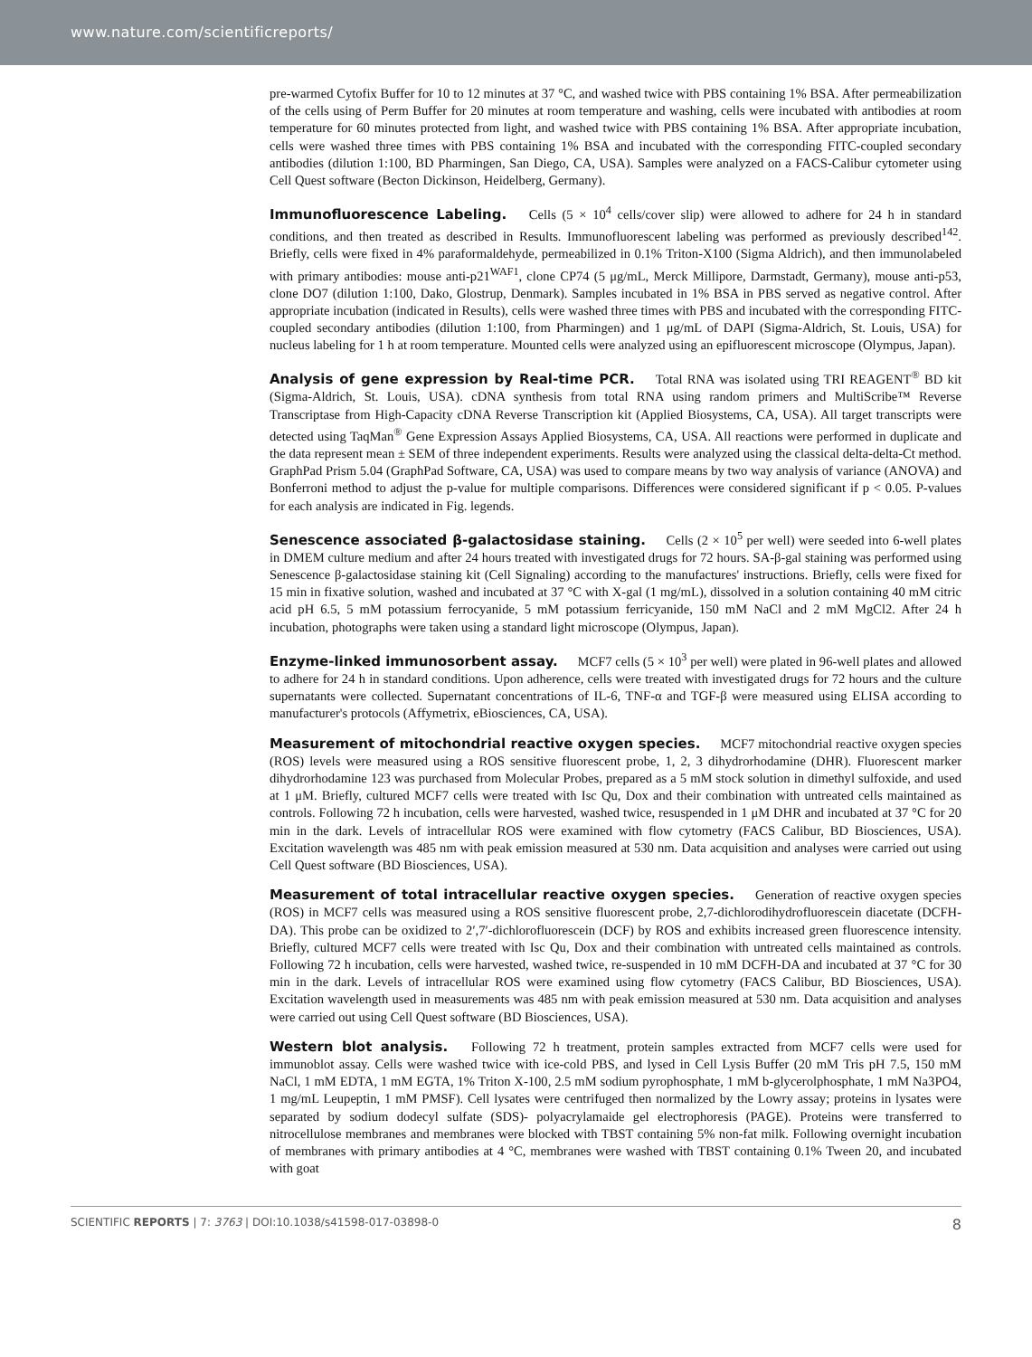www.nature.com/scientificreports/
pre-warmed Cytofix Buffer for 10 to 12 minutes at 37 °C, and washed twice with PBS containing 1% BSA. After permeabilization of the cells using of Perm Buffer for 20 minutes at room temperature and washing, cells were incubated with antibodies at room temperature for 60 minutes protected from light, and washed twice with PBS containing 1% BSA. After appropriate incubation, cells were washed three times with PBS containing 1% BSA and incubated with the corresponding FITC-coupled secondary antibodies (dilution 1:100, BD Pharmingen, San Diego, CA, USA). Samples were analyzed on a FACS-Calibur cytometer using Cell Quest software (Becton Dickinson, Heidelberg, Germany).
Immunofluorescence Labeling. Cells (5 × 10<sup>4</sup> cells/cover slip) were allowed to adhere for 24 h in standard conditions, and then treated as described in Results. Immunofluorescent labeling was performed as previously described<sup>142</sup>. Briefly, cells were fixed in 4% paraformaldehyde, permeabilized in 0.1% Triton-X100 (Sigma Aldrich), and then immunolabeled with primary antibodies: mouse anti-p21<sup>WAF1</sup>, clone CP74 (5 μg/mL, Merck Millipore, Darmstadt, Germany), mouse anti-p53, clone DO7 (dilution 1:100, Dako, Glostrup, Denmark). Samples incubated in 1% BSA in PBS served as negative control. After appropriate incubation (indicated in Results), cells were washed three times with PBS and incubated with the corresponding FITC-coupled secondary antibodies (dilution 1:100, from Pharmingen) and 1 μg/mL of DAPI (Sigma-Aldrich, St. Louis, USA) for nucleus labeling for 1 h at room temperature. Mounted cells were analyzed using an epifluorescent microscope (Olympus, Japan).
Analysis of gene expression by Real-time PCR. Total RNA was isolated using TRI REAGENT<sup>®</sup> BD kit (Sigma-Aldrich, St. Louis, USA). cDNA synthesis from total RNA using random primers and MultiScribe™ Reverse Transcriptase from High-Capacity cDNA Reverse Transcription kit (Applied Biosystems, CA, USA). All target transcripts were detected using TaqMan<sup>®</sup> Gene Expression Assays Applied Biosystems, CA, USA. All reactions were performed in duplicate and the data represent mean ± SEM of three independent experiments. Results were analyzed using the classical delta-delta-Ct method. GraphPad Prism 5.04 (GraphPad Software, CA, USA) was used to compare means by two way analysis of variance (ANOVA) and Bonferroni method to adjust the p-value for multiple comparisons. Differences were considered significant if p < 0.05. P-values for each analysis are indicated in Fig. legends.
Senescence associated β-galactosidase staining. Cells (2 × 10<sup>5</sup> per well) were seeded into 6-well plates in DMEM culture medium and after 24 hours treated with investigated drugs for 72 hours. SA-β-gal staining was performed using Senescence β-galactosidase staining kit (Cell Signaling) according to the manufactures' instructions. Briefly, cells were fixed for 15 min in fixative solution, washed and incubated at 37 °C with X-gal (1 mg/mL), dissolved in a solution containing 40 mM citric acid pH 6.5, 5 mM potassium ferrocyanide, 5 mM potassium ferricyanide, 150 mM NaCl and 2 mM MgCl2. After 24 h incubation, photographs were taken using a standard light microscope (Olympus, Japan).
Enzyme-linked immunosorbent assay. MCF7 cells (5 × 10<sup>3</sup> per well) were plated in 96-well plates and allowed to adhere for 24 h in standard conditions. Upon adherence, cells were treated with investigated drugs for 72 hours and the culture supernatants were collected. Supernatant concentrations of IL-6, TNF-α and TGF-β were measured using ELISA according to manufacturer's protocols (Affymetrix, eBiosciences, CA, USA).
Measurement of mitochondrial reactive oxygen species. MCF7 mitochondrial reactive oxygen species (ROS) levels were measured using a ROS sensitive fluorescent probe, 1, 2, 3 dihydrorhodamine (DHR). Fluorescent marker dihydrorhodamine 123 was purchased from Molecular Probes, prepared as a 5 mM stock solution in dimethyl sulfoxide, and used at 1 μM. Briefly, cultured MCF7 cells were treated with Isc Qu, Dox and their combination with untreated cells maintained as controls. Following 72 h incubation, cells were harvested, washed twice, resuspended in 1 μM DHR and incubated at 37 °C for 20 min in the dark. Levels of intracellular ROS were examined with flow cytometry (FACS Calibur, BD Biosciences, USA). Excitation wavelength was 485 nm with peak emission measured at 530 nm. Data acquisition and analyses were carried out using Cell Quest software (BD Biosciences, USA).
Measurement of total intracellular reactive oxygen species. Generation of reactive oxygen species (ROS) in MCF7 cells was measured using a ROS sensitive fluorescent probe, 2,7-dichlorodihydrofluorescein diacetate (DCFH-DA). This probe can be oxidized to 2′,7′-dichlorofluorescein (DCF) by ROS and exhibits increased green fluorescence intensity. Briefly, cultured MCF7 cells were treated with Isc Qu, Dox and their combination with untreated cells maintained as controls. Following 72 h incubation, cells were harvested, washed twice, re-suspended in 10 mM DCFH-DA and incubated at 37 °C for 30 min in the dark. Levels of intracellular ROS were examined using flow cytometry (FACS Calibur, BD Biosciences, USA). Excitation wavelength used in measurements was 485 nm with peak emission measured at 530 nm. Data acquisition and analyses were carried out using Cell Quest software (BD Biosciences, USA).
Western blot analysis. Following 72 h treatment, protein samples extracted from MCF7 cells were used for immunoblot assay. Cells were washed twice with ice-cold PBS, and lysed in Cell Lysis Buffer (20 mM Tris pH 7.5, 150 mM NaCl, 1 mM EDTA, 1 mM EGTA, 1% Triton X-100, 2.5 mM sodium pyrophosphate, 1 mM b-glycerolphosphate, 1 mM Na3PO4, 1 mg/mL Leupeptin, 1 mM PMSF). Cell lysates were centrifuged then normalized by the Lowry assay; proteins in lysates were separated by sodium dodecyl sulfate (SDS)- polyacrylamaide gel electrophoresis (PAGE). Proteins were transferred to nitrocellulose membranes and membranes were blocked with TBST containing 5% non-fat milk. Following overnight incubation of membranes with primary antibodies at 4 °C, membranes were washed with TBST containing 0.1% Tween 20, and incubated with goat
SCIENTIFIC REPORTS | 7: 3763 | DOI:10.1038/s41598-017-03898-0 8